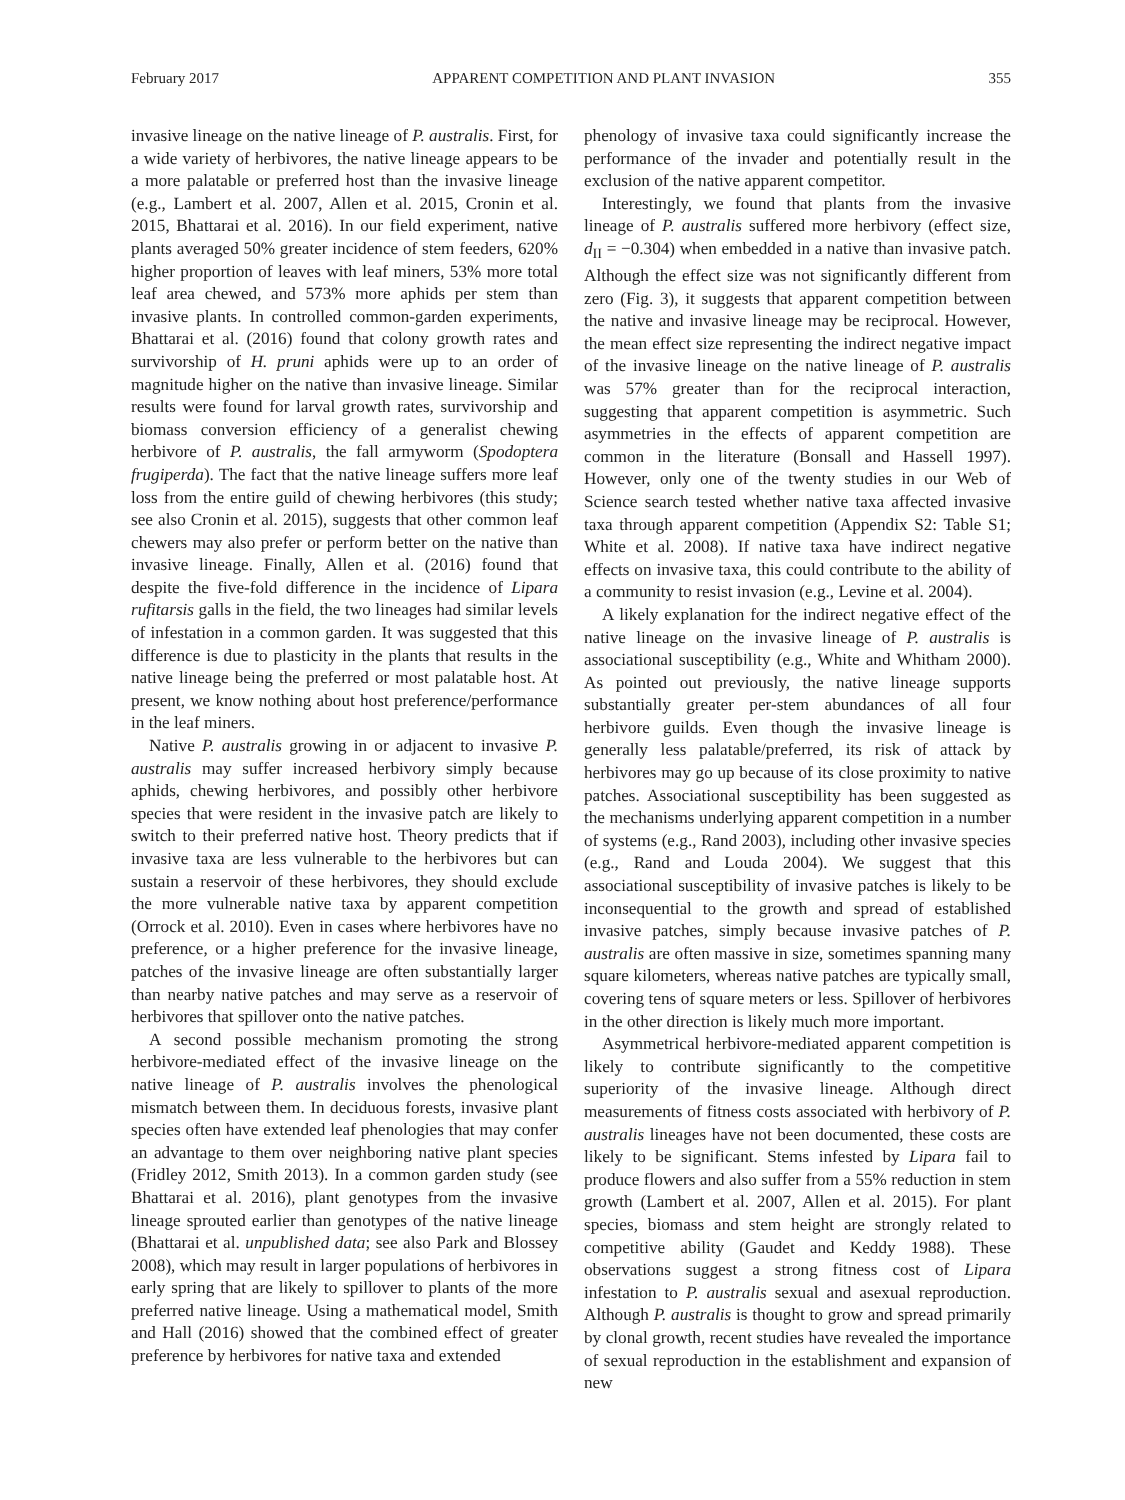February 2017 APPARENT COMPETITION AND PLANT INVASION 355
invasive lineage on the native lineage of P. australis. First, for a wide variety of herbivores, the native lineage appears to be a more palatable or preferred host than the invasive lineage (e.g., Lambert et al. 2007, Allen et al. 2015, Cronin et al. 2015, Bhattarai et al. 2016). In our field experiment, native plants averaged 50% greater incidence of stem feeders, 620% higher proportion of leaves with leaf miners, 53% more total leaf area chewed, and 573% more aphids per stem than invasive plants. In controlled common-garden experiments, Bhattarai et al. (2016) found that colony growth rates and survivorship of H. pruni aphids were up to an order of magnitude higher on the native than invasive lineage. Similar results were found for larval growth rates, survivorship and biomass conversion efficiency of a generalist chewing herbivore of P. australis, the fall armyworm (Spodoptera frugiperda). The fact that the native lineage suffers more leaf loss from the entire guild of chewing herbivores (this study; see also Cronin et al. 2015), suggests that other common leaf chewers may also prefer or perform better on the native than invasive lineage. Finally, Allen et al. (2016) found that despite the five-fold difference in the incidence of Lipara rufitarsis galls in the field, the two lineages had similar levels of infestation in a common garden. It was suggested that this difference is due to plasticity in the plants that results in the native lineage being the preferred or most palatable host. At present, we know nothing about host preference/performance in the leaf miners.
Native P. australis growing in or adjacent to invasive P. australis may suffer increased herbivory simply because aphids, chewing herbivores, and possibly other herbivore species that were resident in the invasive patch are likely to switch to their preferred native host. Theory predicts that if invasive taxa are less vulnerable to the herbivores but can sustain a reservoir of these herbivores, they should exclude the more vulnerable native taxa by apparent competition (Orrock et al. 2010). Even in cases where herbivores have no preference, or a higher preference for the invasive lineage, patches of the invasive lineage are often substantially larger than nearby native patches and may serve as a reservoir of herbivores that spillover onto the native patches.
A second possible mechanism promoting the strong herbivore-mediated effect of the invasive lineage on the native lineage of P. australis involves the phenological mismatch between them. In deciduous forests, invasive plant species often have extended leaf phenologies that may confer an advantage to them over neighboring native plant species (Fridley 2012, Smith 2013). In a common garden study (see Bhattarai et al. 2016), plant genotypes from the invasive lineage sprouted earlier than genotypes of the native lineage (Bhattarai et al. unpublished data; see also Park and Blossey 2008), which may result in larger populations of herbivores in early spring that are likely to spillover to plants of the more preferred native lineage. Using a mathematical model, Smith and Hall (2016) showed that the combined effect of greater preference by herbivores for native taxa and extended
phenology of invasive taxa could significantly increase the performance of the invader and potentially result in the exclusion of the native apparent competitor.
Interestingly, we found that plants from the invasive lineage of P. australis suffered more herbivory (effect size, d<sub>II</sub> = −0.304) when embedded in a native than invasive patch. Although the effect size was not significantly different from zero (Fig. 3), it suggests that apparent competition between the native and invasive lineage may be reciprocal. However, the mean effect size representing the indirect negative impact of the invasive lineage on the native lineage of P. australis was 57% greater than for the reciprocal interaction, suggesting that apparent competition is asymmetric. Such asymmetries in the effects of apparent competition are common in the literature (Bonsall and Hassell 1997). However, only one of the twenty studies in our Web of Science search tested whether native taxa affected invasive taxa through apparent competition (Appendix S2: Table S1; White et al. 2008). If native taxa have indirect negative effects on invasive taxa, this could contribute to the ability of a community to resist invasion (e.g., Levine et al. 2004).
A likely explanation for the indirect negative effect of the native lineage on the invasive lineage of P. australis is associational susceptibility (e.g., White and Whitham 2000). As pointed out previously, the native lineage supports substantially greater per-stem abundances of all four herbivore guilds. Even though the invasive lineage is generally less palatable/preferred, its risk of attack by herbivores may go up because of its close proximity to native patches. Associational susceptibility has been suggested as the mechanisms underlying apparent competition in a number of systems (e.g., Rand 2003), including other invasive species (e.g., Rand and Louda 2004). We suggest that this associational susceptibility of invasive patches is likely to be inconsequential to the growth and spread of established invasive patches, simply because invasive patches of P. australis are often massive in size, sometimes spanning many square kilometers, whereas native patches are typically small, covering tens of square meters or less. Spillover of herbivores in the other direction is likely much more important.
Asymmetrical herbivore-mediated apparent competition is likely to contribute significantly to the competitive superiority of the invasive lineage. Although direct measurements of fitness costs associated with herbivory of P. australis lineages have not been documented, these costs are likely to be significant. Stems infested by Lipara fail to produce flowers and also suffer from a 55% reduction in stem growth (Lambert et al. 2007, Allen et al. 2015). For plant species, biomass and stem height are strongly related to competitive ability (Gaudet and Keddy 1988). These observations suggest a strong fitness cost of Lipara infestation to P. australis sexual and asexual reproduction. Although P. australis is thought to grow and spread primarily by clonal growth, recent studies have revealed the importance of sexual reproduction in the establishment and expansion of new